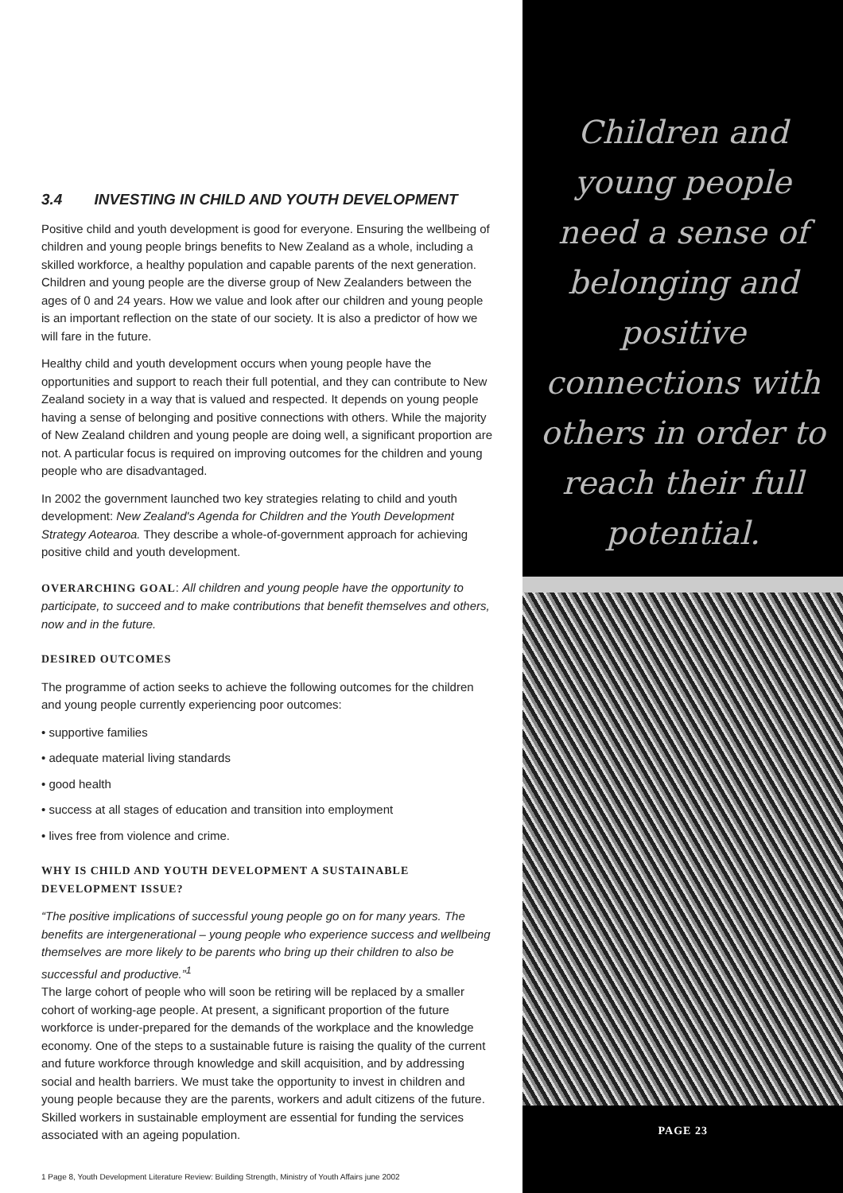3.4 INVESTING IN CHILD AND YOUTH DEVELOPMENT
Positive child and youth development is good for everyone. Ensuring the wellbeing of children and young people brings benefits to New Zealand as a whole, including a skilled workforce, a healthy population and capable parents of the next generation. Children and young people are the diverse group of New Zealanders between the ages of 0 and 24 years. How we value and look after our children and young people is an important reflection on the state of our society. It is also a predictor of how we will fare in the future.
Healthy child and youth development occurs when young people have the opportunities and support to reach their full potential, and they can contribute to New Zealand society in a way that is valued and respected. It depends on young people having a sense of belonging and positive connections with others. While the majority of New Zealand children and young people are doing well, a significant proportion are not. A particular focus is required on improving outcomes for the children and young people who are disadvantaged.
In 2002 the government launched two key strategies relating to child and youth development: New Zealand's Agenda for Children and the Youth Development Strategy Aotearoa. They describe a whole-of-government approach for achieving positive child and youth development.
OVERARCHING GOAL: All children and young people have the opportunity to participate, to succeed and to make contributions that benefit themselves and others, now and in the future.
DESIRED OUTCOMES
The programme of action seeks to achieve the following outcomes for the children and young people currently experiencing poor outcomes:
• supportive families
• adequate material living standards
• good health
• success at all stages of education and transition into employment
• lives free from violence and crime.
WHY IS CHILD AND YOUTH DEVELOPMENT A SUSTAINABLE DEVELOPMENT ISSUE?
“The positive implications of successful young people go on for many years. The benefits are intergenerational – young people who experience success and wellbeing themselves are more likely to be parents who bring up their children to also be successful and productive.”<sup>1</sup>
The large cohort of people who will soon be retiring will be replaced by a smaller cohort of working-age people. At present, a significant proportion of the future workforce is under-prepared for the demands of the workplace and the knowledge economy. One of the steps to a sustainable future is raising the quality of the current and future workforce through knowledge and skill acquisition, and by addressing social and health barriers. We must take the opportunity to invest in children and young people because they are the parents, workers and adult citizens of the future. Skilled workers in sustainable employment are essential for funding the services associated with an ageing population.
1 Page 8, Youth Development Literature Review: Building Strength, Ministry of Youth Affairs june 2002
Children and young people need a sense of belonging and positive connections with others in order to reach their full potential.
PAGE 23